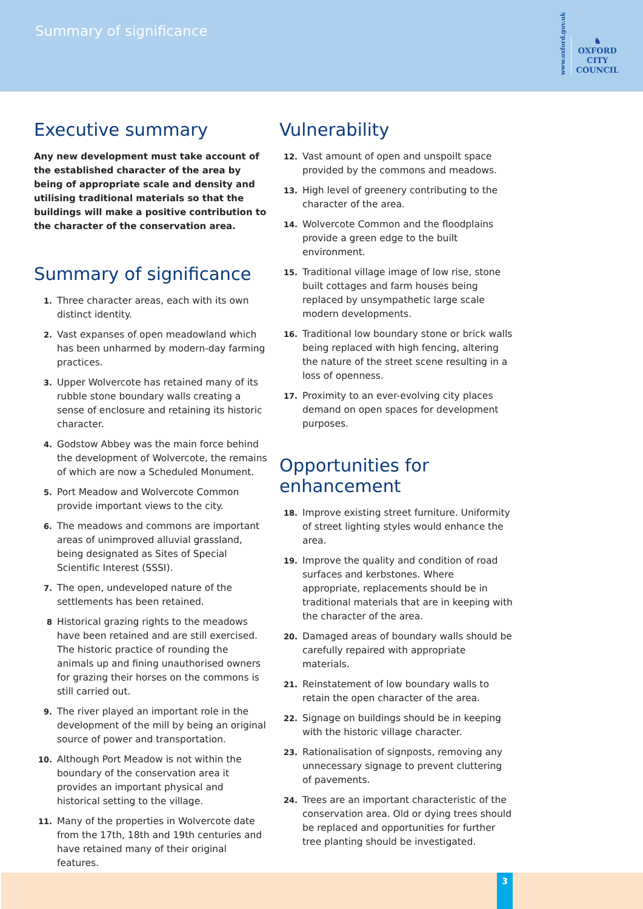Summary of significance
www.oxford.gov.uk
♞
OXFORD
CITY
COUNCIL
Executive summary
Any new development must take account of the established character of the area by being of appropriate scale and density and utilising traditional materials so that the buildings will make a positive contribution to the character of the conservation area.
Summary of significance
1. Three character areas, each with its own distinct identity.
2. Vast expanses of open meadowland which has been unharmed by modern-day farming practices.
3. Upper Wolvercote has retained many of its rubble stone boundary walls creating a sense of enclosure and retaining its historic character.
4. Godstow Abbey was the main force behind the development of Wolvercote, the remains of which are now a Scheduled Monument.
5. Port Meadow and Wolvercote Common provide important views to the city.
6. The meadows and commons are important areas of unimproved alluvial grassland, being designated as Sites of Special Scientific Interest (SSSI).
7. The open, undeveloped nature of the settlements has been retained.
8 Historical grazing rights to the meadows have been retained and are still exercised. The historic practice of rounding the animals up and fining unauthorised owners for grazing their horses on the commons is still carried out.
9. The river played an important role in the development of the mill by being an original source of power and transportation.
10. Although Port Meadow is not within the boundary of the conservation area it provides an important physical and historical setting to the village.
11. Many of the properties in Wolvercote date from the 17th, 18th and 19th centuries and have retained many of their original features.
Vulnerability
12. Vast amount of open and unspoilt space provided by the commons and meadows.
13. High level of greenery contributing to the character of the area.
14. Wolvercote Common and the floodplains provide a green edge to the built environment.
15. Traditional village image of low rise, stone built cottages and farm houses being replaced by unsympathetic large scale modern developments.
16. Traditional low boundary stone or brick walls being replaced with high fencing, altering the nature of the street scene resulting in a loss of openness.
17. Proximity to an ever-evolving city places demand on open spaces for development purposes.
Opportunities for enhancement
18. Improve existing street furniture. Uniformity of street lighting styles would enhance the area.
19. Improve the quality and condition of road surfaces and kerbstones. Where appropriate, replacements should be in traditional materials that are in keeping with the character of the area.
20. Damaged areas of boundary walls should be carefully repaired with appropriate materials.
21. Reinstatement of low boundary walls to retain the open character of the area.
22. Signage on buildings should be in keeping with the historic village character.
23. Rationalisation of signposts, removing any unnecessary signage to prevent cluttering of pavements.
24. Trees are an important characteristic of the conservation area. Old or dying trees should be replaced and opportunities for further tree planting should be investigated.
3